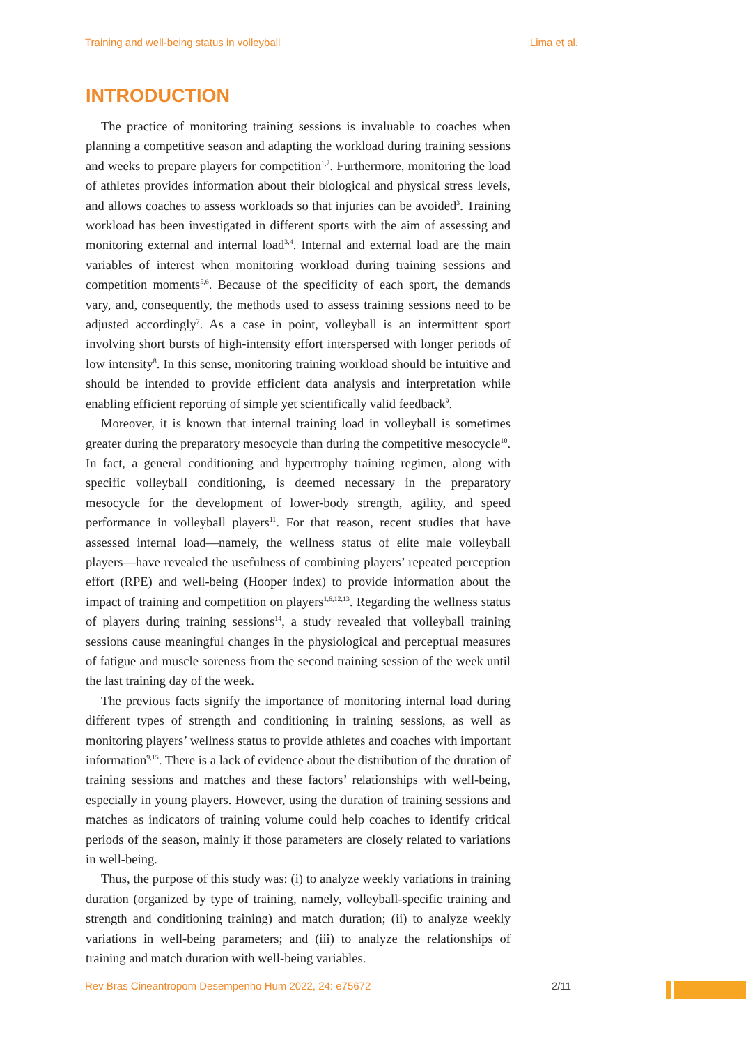Training and well-being status in volleyball Lima et al.
INTRODUCTION
The practice of monitoring training sessions is invaluable to coaches when planning a competitive season and adapting the workload during training sessions and weeks to prepare players for competition<sup>1,2</sup>. Furthermore, monitoring the load of athletes provides information about their biological and physical stress levels, and allows coaches to assess workloads so that injuries can be avoided<sup>3</sup>. Training workload has been investigated in different sports with the aim of assessing and monitoring external and internal load<sup>3,4</sup>. Internal and external load are the main variables of interest when monitoring workload during training sessions and competition moments<sup>5,6</sup>. Because of the specificity of each sport, the demands vary, and, consequently, the methods used to assess training sessions need to be adjusted accordingly<sup>7</sup>. As a case in point, volleyball is an intermittent sport involving short bursts of high-intensity effort interspersed with longer periods of low intensity<sup>8</sup>. In this sense, monitoring training workload should be intuitive and should be intended to provide efficient data analysis and interpretation while enabling efficient reporting of simple yet scientifically valid feedback<sup>9</sup>.
Moreover, it is known that internal training load in volleyball is sometimes greater during the preparatory mesocycle than during the competitive mesocycle<sup>10</sup>. In fact, a general conditioning and hypertrophy training regimen, along with specific volleyball conditioning, is deemed necessary in the preparatory mesocycle for the development of lower-body strength, agility, and speed performance in volleyball players<sup>11</sup>. For that reason, recent studies that have assessed internal load—namely, the wellness status of elite male volleyball players—have revealed the usefulness of combining players’ repeated perception effort (RPE) and well-being (Hooper index) to provide information about the impact of training and competition on players<sup>1,6,12,13</sup>. Regarding the wellness status of players during training sessions<sup>14</sup>, a study revealed that volleyball training sessions cause meaningful changes in the physiological and perceptual measures of fatigue and muscle soreness from the second training session of the week until the last training day of the week.
The previous facts signify the importance of monitoring internal load during different types of strength and conditioning in training sessions, as well as monitoring players’ wellness status to provide athletes and coaches with important information<sup>9,15</sup>. There is a lack of evidence about the distribution of the duration of training sessions and matches and these factors’ relationships with well-being, especially in young players. However, using the duration of training sessions and matches as indicators of training volume could help coaches to identify critical periods of the season, mainly if those parameters are closely related to variations in well-being.
Thus, the purpose of this study was: (i) to analyze weekly variations in training duration (organized by type of training, namely, volleyball-specific training and strength and conditioning training) and match duration; (ii) to analyze weekly variations in well-being parameters; and (iii) to analyze the relationships of training and match duration with well-being variables.
Rev Bras Cineantropom Desempenho Hum 2022, 24: e75672 2/11